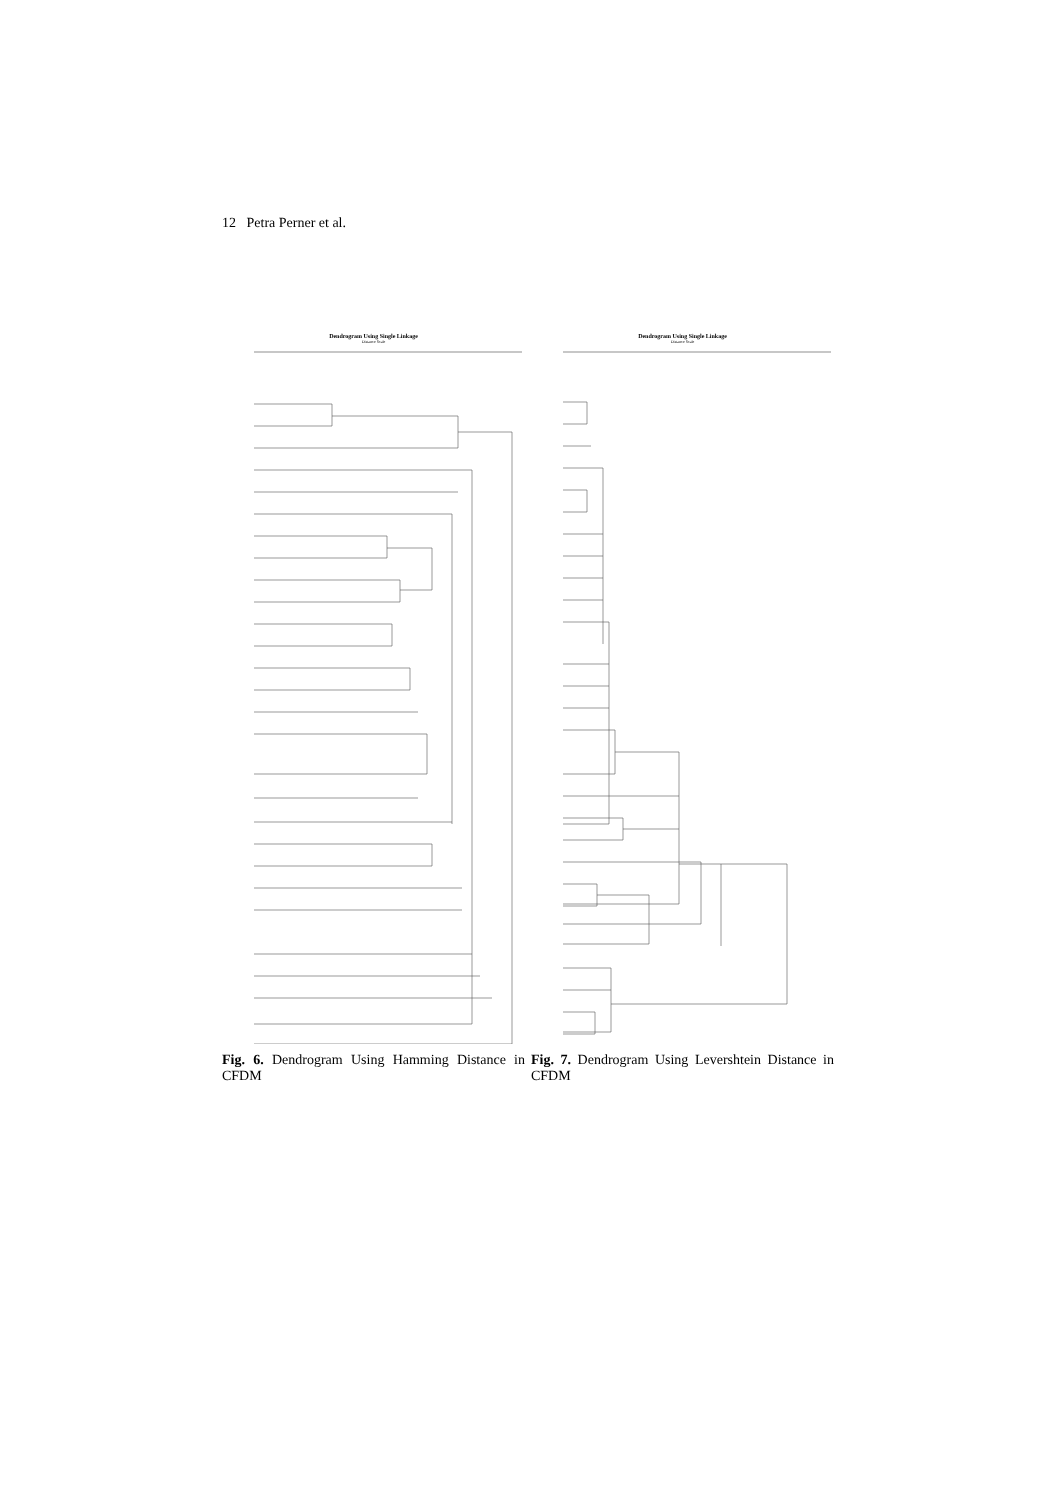12 Petra Perner et al.
Dendrogram Using Single Linkage
Distance Scale
Fig. 6. Dendrogram Using Hamming Distance in CFDM
Dendrogram Using Single Linkage
Distance Scale
Fig. 7. Dendrogram Using Levershtein Distance in CFDM